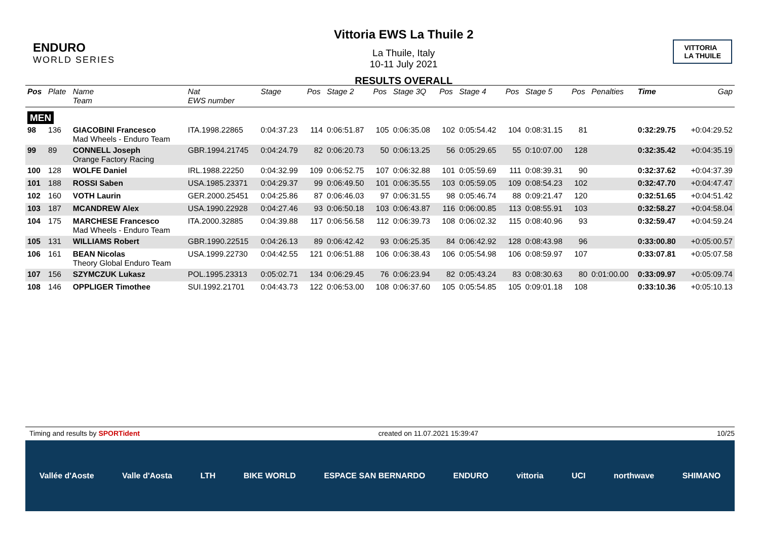ENDURO
WORLD SERIES
Vittoria EWS La Thuile 2
La Thuile, Italy
10-11 July 2021
RESULTS OVERALL
VITTORIA
LA THUILE
| Pos | Plate | Name Team | Nat EWS number | Stage | Pos | Stage 2 | Pos | Stage 3Q | Pos | Stage 4 | Pos | Stage 5 | Pos | Penalties | Time | Gap |
| --- | --- | --- | --- | --- | --- | --- | --- | --- | --- | --- | --- | --- | --- | --- | --- | --- |
| MEN | | | | | | | | | | | | | | | | |
| 98 | 136 | GIACOBINI Francesco Mad Wheels - Enduro Team | ITA.1998.22865 | 0:04:37.23 | 114 | 0:06:51.87 | 105 | 0:06:35.08 | 102 | 0:05:54.42 | 104 | 0:08:31.15 | 81 | | 0:32:29.75 | +0:04:29.52 |
| 99 | 89 | CONNELL Joseph Orange Factory Racing | GBR.1994.21745 | 0:04:24.79 | 82 | 0:06:20.73 | 50 | 0:06:13.25 | 56 | 0:05:29.65 | 55 | 0:10:07.00 | 128 | | 0:32:35.42 | +0:04:35.19 |
| 100 | 128 | WOLFE Daniel | IRL.1988.22250 | 0:04:32.99 | 109 | 0:06:52.75 | 107 | 0:06:32.88 | 101 | 0:05:59.69 | 111 | 0:08:39.31 | 90 | | 0:32:37.62 | +0:04:37.39 |
| 101 | 188 | ROSSI Saben | USA.1985.23371 | 0:04:29.37 | 99 | 0:06:49.50 | 101 | 0:06:35.55 | 103 | 0:05:59.05 | 109 | 0:08:54.23 | 102 | | 0:32:47.70 | +0:04:47.47 |
| 102 | 160 | VOTH Laurin | GER.2000.25451 | 0:04:25.86 | 87 | 0:06:46.03 | 97 | 0:06:31.55 | 98 | 0:05:46.74 | 88 | 0:09:21.47 | 120 | | 0:32:51.65 | +0:04:51.42 |
| 103 | 187 | MCANDREW Alex | USA.1990.22928 | 0:04:27.46 | 93 | 0:06:50.18 | 103 | 0:06:43.87 | 116 | 0:06:00.85 | 113 | 0:08:55.91 | 103 | | 0:32:58.27 | +0:04:58.04 |
| 104 | 175 | MARCHESE Francesco Mad Wheels - Enduro Team | ITA.2000.32885 | 0:04:39.88 | 117 | 0:06:56.58 | 112 | 0:06:39.73 | 108 | 0:06:02.32 | 115 | 0:08:40.96 | 93 | | 0:32:59.47 | +0:04:59.24 |
| 105 | 131 | WILLIAMS Robert | GBR.1990.22515 | 0:04:26.13 | 89 | 0:06:42.42 | 93 | 0:06:25.35 | 84 | 0:06:42.92 | 128 | 0:08:43.98 | 96 | | 0:33:00.80 | +0:05:00.57 |
| 106 | 161 | BEAN Nicolas Theory Global Enduro Team | USA.1999.22730 | 0:04:42.55 | 121 | 0:06:51.88 | 106 | 0:06:38.43 | 106 | 0:05:54.98 | 106 | 0:08:59.97 | 107 | | 0:33:07.81 | +0:05:07.58 |
| 107 | 156 | SZYMCZUK Lukasz | POL.1995.23313 | 0:05:02.71 | 134 | 0:06:29.45 | 76 | 0:06:23.94 | 82 | 0:05:43.24 | 83 | 0:08:30.63 | 80 | 0:01:00.00 | 0:33:09.97 | +0:05:09.74 |
| 108 | 146 | OPPLIGER Timothee | SUI.1992.21701 | 0:04:43.73 | 122 | 0:06:53.00 | 108 | 0:06:37.60 | 105 | 0:05:54.85 | 105 | 0:09:01.18 | 108 | | 0:33:10.36 | +0:05:10.13 |
Timing and results by SPORTident created on 11.07.2021 15:39:47 10/25
Vallée d'Aoste Valle d'Aosta LTH BIKE WORLD ESPACE SAN BERNARDO ENDURO vittoria UCI northwave SHIMANO